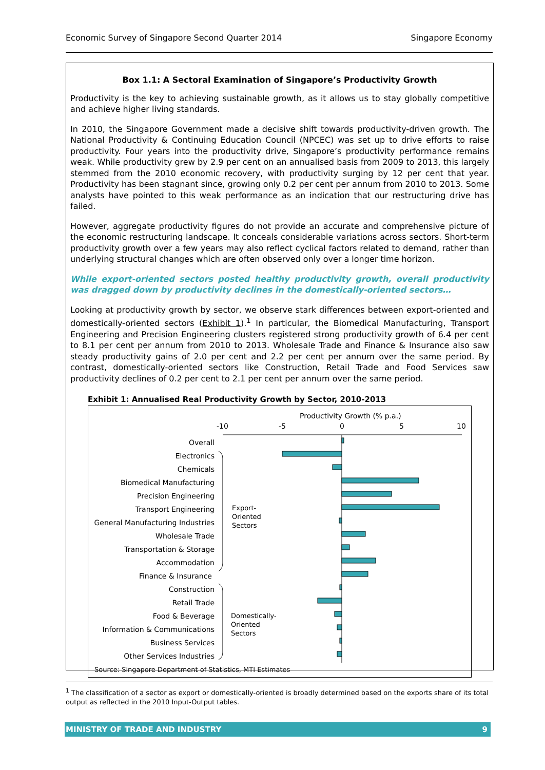Economic Survey of Singapore Second Quarter 2014 Singapore Economy
Box 1.1: A Sectoral Examination of Singapore’s Productivity Growth
Productivity is the key to achieving sustainable growth, as it allows us to stay globally competitive and achieve higher living standards.
In 2010, the Singapore Government made a decisive shift towards productivity-driven growth. The National Productivity & Continuing Education Council (NPCEC) was set up to drive efforts to raise productivity. Four years into the productivity drive, Singapore’s productivity performance remains weak. While productivity grew by 2.9 per cent on an annualised basis from 2009 to 2013, this largely stemmed from the 2010 economic recovery, with productivity surging by 12 per cent that year. Productivity has been stagnant since, growing only 0.2 per cent per annum from 2010 to 2013. Some analysts have pointed to this weak performance as an indication that our restructuring drive has failed.
However, aggregate productivity figures do not provide an accurate and comprehensive picture of the economic restructuring landscape. It conceals considerable variations across sectors. Short-term productivity growth over a few years may also reflect cyclical factors related to demand, rather than underlying structural changes which are often observed only over a longer time horizon.
While export-oriented sectors posted healthy productivity growth, overall productivity was dragged down by productivity declines in the domestically-oriented sectors…
Looking at productivity growth by sector, we observe stark differences between export-oriented and domestically-oriented sectors (Exhibit 1).<sup>1</sup> In particular, the Biomedical Manufacturing, Transport Engineering and Precision Engineering clusters registered strong productivity growth of 6.4 per cent to 8.1 per cent per annum from 2010 to 2013. Wholesale Trade and Finance & Insurance also saw steady productivity gains of 2.0 per cent and 2.2 per cent per annum over the same period. By contrast, domestically-oriented sectors like Construction, Retail Trade and Food Services saw productivity declines of 0.2 per cent to 2.1 per cent per annum over the same period.
Exhibit 1: Annualised Real Productivity Growth by Sector, 2010-2013
Productivity Growth (% p.a.)
-10
-5
0
5
10
Overall
Electronics
Chemicals
Biomedical Manufacturing
Precision Engineering
Transport Engineering
General Manufacturing Industries
Wholesale Trade
Transportation & Storage
Accommodation
Finance & Insurance
Construction
Retail Trade
Food & Beverage
Information & Communications
Business Services
Other Services Industries
Export-
Oriented
Sectors
Domestically-
Oriented
Sectors
Source: Singapore Department of Statistics, MTI Estimates
<sup>1</sup> The classification of a sector as export or domestically-oriented is broadly determined based on the exports share of its total output as reflected in the 2010 Input-Output tables.
MINISTRY OF TRADE AND INDUSTRY 9